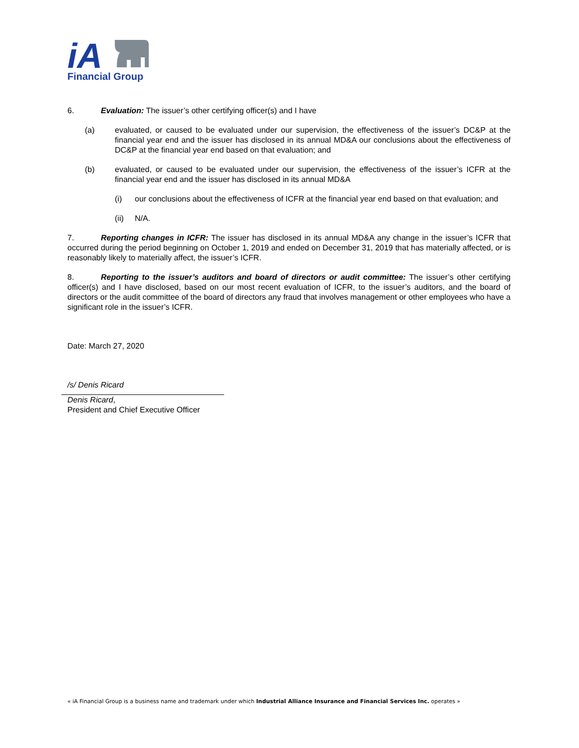iA
Financial Group
6. Evaluation: The issuer’s other certifying officer(s) and I have
(a) evaluated, or caused to be evaluated under our supervision, the effectiveness of the issuer’s DC&P at the financial year end and the issuer has disclosed in its annual MD&A our conclusions about the effectiveness of DC&P at the financial year end based on that evaluation; and
(b) evaluated, or caused to be evaluated under our supervision, the effectiveness of the issuer’s ICFR at the financial year end and the issuer has disclosed in its annual MD&A
(i) our conclusions about the effectiveness of ICFR at the financial year end based on that evaluation; and
(ii) N/A.
7. Reporting changes in ICFR: The issuer has disclosed in its annual MD&A any change in the issuer’s ICFR that occurred during the period beginning on October 1, 2019 and ended on December 31, 2019 that has materially affected, or is reasonably likely to materially affect, the issuer’s ICFR.
8. Reporting to the issuer’s auditors and board of directors or audit committee: The issuer’s other certifying officer(s) and I have disclosed, based on our most recent evaluation of ICFR, to the issuer’s auditors, and the board of directors or the audit committee of the board of directors any fraud that involves management or other employees who have a significant role in the issuer’s ICFR.
Date: March 27, 2020
/s/ Denis Ricard
Denis Ricard,
President and Chief Executive Officer
« iA Financial Group is a business name and trademark under which Industrial Alliance Insurance and Financial Services Inc. operates »